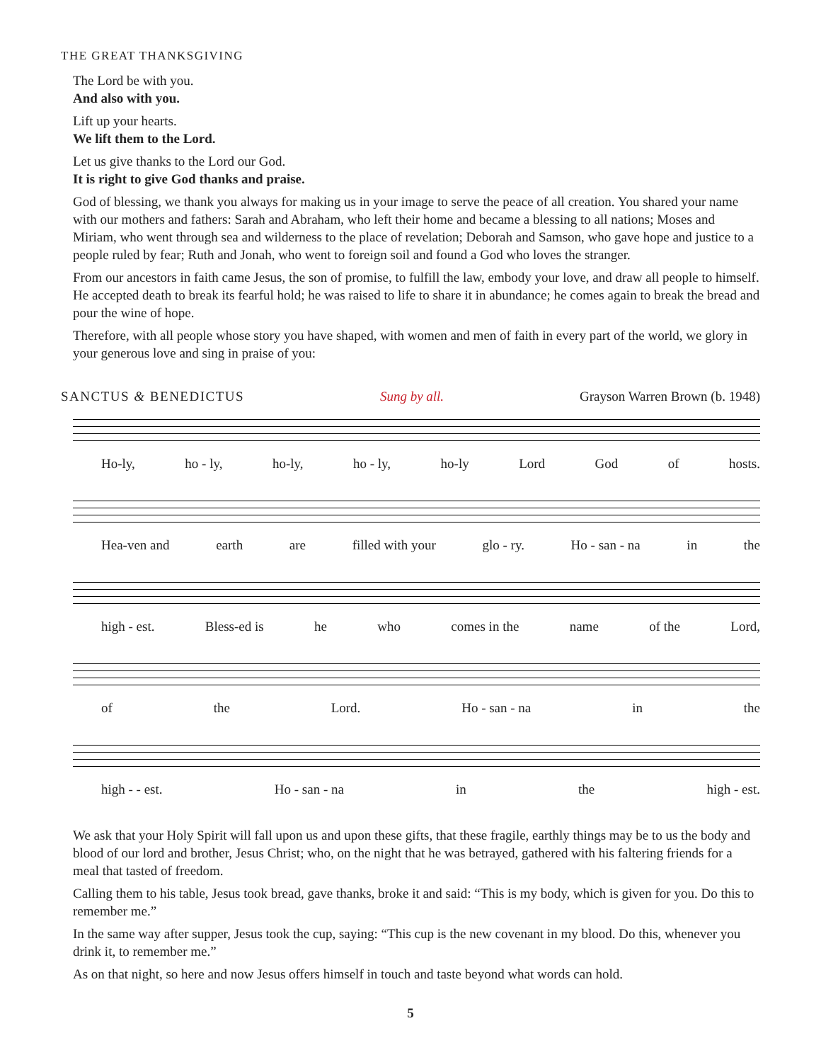THE GREAT THANKSGIVING
The Lord be with you.
And also with you.
Lift up your hearts.
We lift them to the Lord.
Let us give thanks to the Lord our God.
It is right to give God thanks and praise.
God of blessing, we thank you always for making us in your image to serve the peace of all creation. You shared your name with our mothers and fathers: Sarah and Abraham, who left their home and became a blessing to all nations; Moses and Miriam, who went through sea and wilderness to the place of revelation; Deborah and Samson, who gave hope and justice to a people ruled by fear; Ruth and Jonah, who went to foreign soil and found a God who loves the stranger.
From our ancestors in faith came Jesus, the son of promise, to fulfill the law, embody your love, and draw all people to himself. He accepted death to break its fearful hold; he was raised to life to share it in abundance; he comes again to break the bread and pour the wine of hope.
Therefore, with all people whose story you have shaped, with women and men of faith in every part of the world, we glory in your generous love and sing in praise of you:
SANCTUS & BENEDICTUS Sung by all. Grayson Warren Brown (b. 1948)
Ho-ly, ho - ly, ho-ly, ho - ly, ho-ly Lord God of hosts.
Hea-ven and earth are filled with your glo - ry. Ho - san - na in the
high - est. Bless-ed is he who comes in the name of the Lord,
of the Lord. Ho - san - na in the
high - - est. Ho - san - na in the high - est.
We ask that your Holy Spirit will fall upon us and upon these gifts, that these fragile, earthly things may be to us the body and blood of our lord and brother, Jesus Christ; who, on the night that he was betrayed, gathered with his faltering friends for a meal that tasted of freedom.
Calling them to his table, Jesus took bread, gave thanks, broke it and said: “This is my body, which is given for you. Do this to remember me.”
In the same way after supper, Jesus took the cup, saying: “This cup is the new covenant in my blood. Do this, whenever you drink it, to remember me.”
As on that night, so here and now Jesus offers himself in touch and taste beyond what words can hold.
5